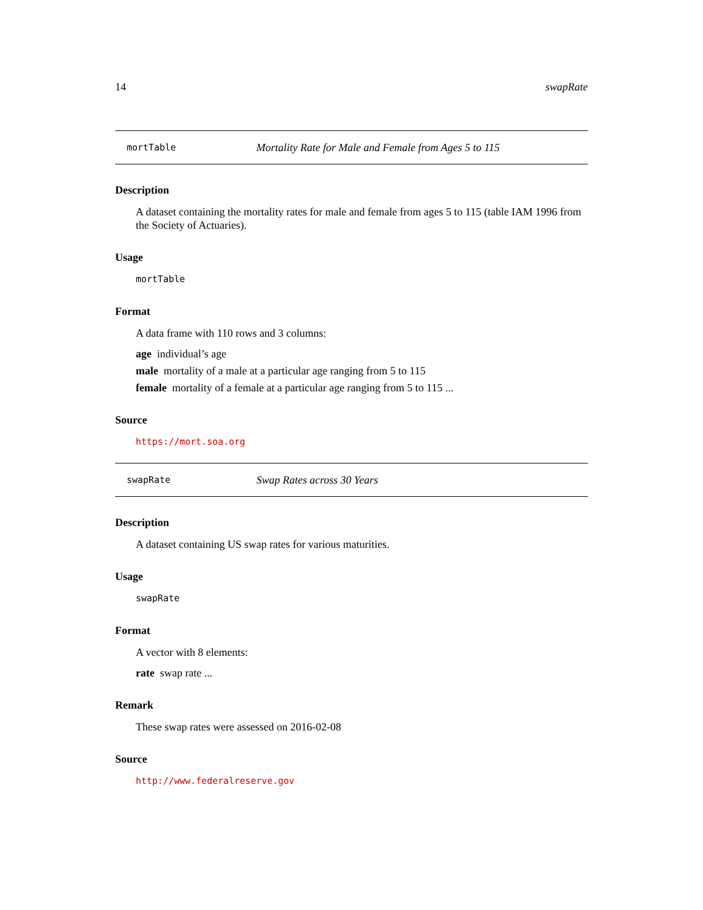14 swapRate
mortTable Mortality Rate for Male and Female from Ages 5 to 115
Description
A dataset containing the mortality rates for male and female from ages 5 to 115 (table IAM 1996 from the Society of Actuaries).
Usage
mortTable
Format
A data frame with 110 rows and 3 columns:
age individual’s age
male mortality of a male at a particular age ranging from 5 to 115
female mortality of a female at a particular age ranging from 5 to 115 ...
Source
https://mort.soa.org
swapRate Swap Rates across 30 Years
Description
A dataset containing US swap rates for various maturities.
Usage
swapRate
Format
A vector with 8 elements:
rate swap rate ...
Remark
These swap rates were assessed on 2016-02-08
Source
http://www.federalreserve.gov